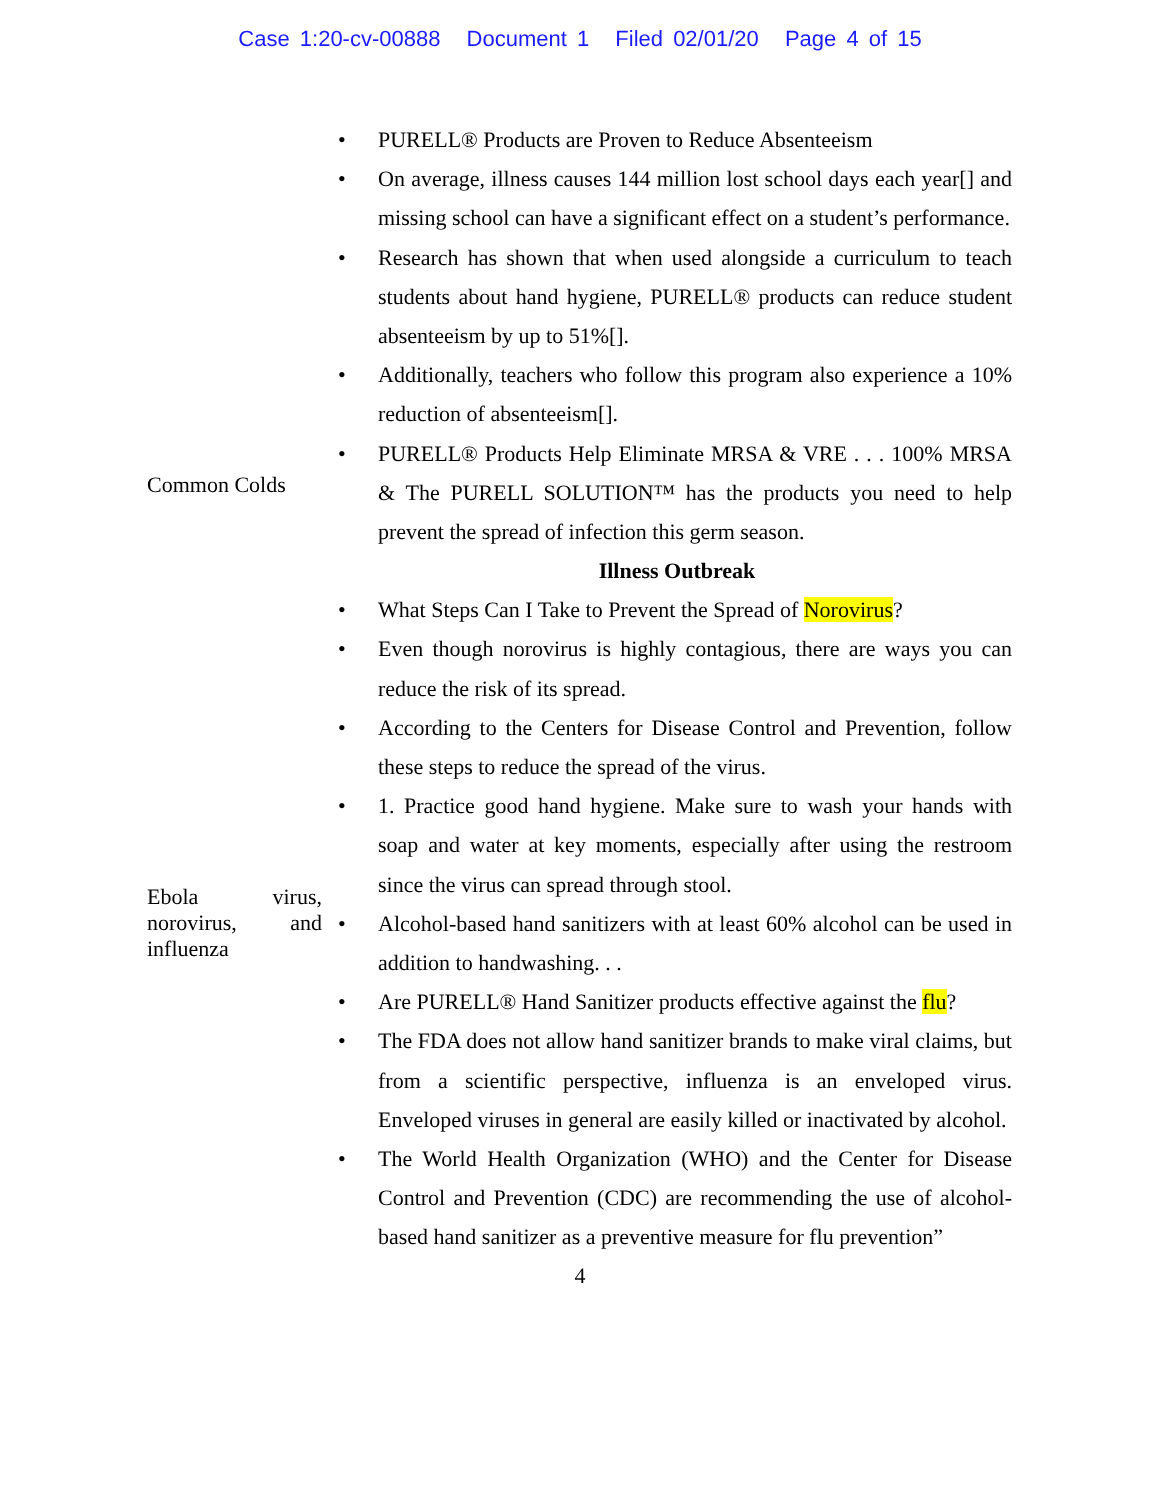Case 1:20-cv-00888 Document 1 Filed 02/01/20 Page 4 of 15
| | PURELL® Products are Proven to Reduce Absenteeism On average, illness causes 144 million lost school days each year[] and missing school can have a significant effect on a student’s performance. Research has shown that when used alongside a curriculum to teach students about hand hygiene, PURELL® products can reduce student absenteeism by up to 51%[]. Additionally, teachers who follow this program also experience a 10% reduction of absenteeism[]. |
| Common Colds | PURELL® Products Help Eliminate MRSA & VRE . . . 100% MRSA & The PURELL SOLUTION™ has the products you need to help prevent the spread of infection this germ season. Illness Outbreak What Steps Can I Take to Prevent the Spread of Norovirus ? Even though norovirus is highly contagious, there are ways you can reduce the risk of its spread. According to the Centers for Disease Control and Prevention, follow these steps to reduce the spread of the virus. 1. Practice good hand hygiene. Make sure to wash your hands with soap and water at key moments, especially after using the restroom since the virus can spread through stool. |
| Ebola virus, norovirus, and influenza | Alcohol-based hand sanitizers with at least 60% alcohol can be used in addition to handwashing. . . Are PURELL® Hand Sanitizer products effective against the flu ? The FDA does not allow hand sanitizer brands to make viral claims, but from a scientific perspective, influenza is an enveloped virus. Enveloped viruses in general are easily killed or inactivated by alcohol. The World Health Organization (WHO) and the Center for Disease Control and Prevention (CDC) are recommending the use of alcohol-based hand sanitizer as a preventive measure for flu prevention” |
4